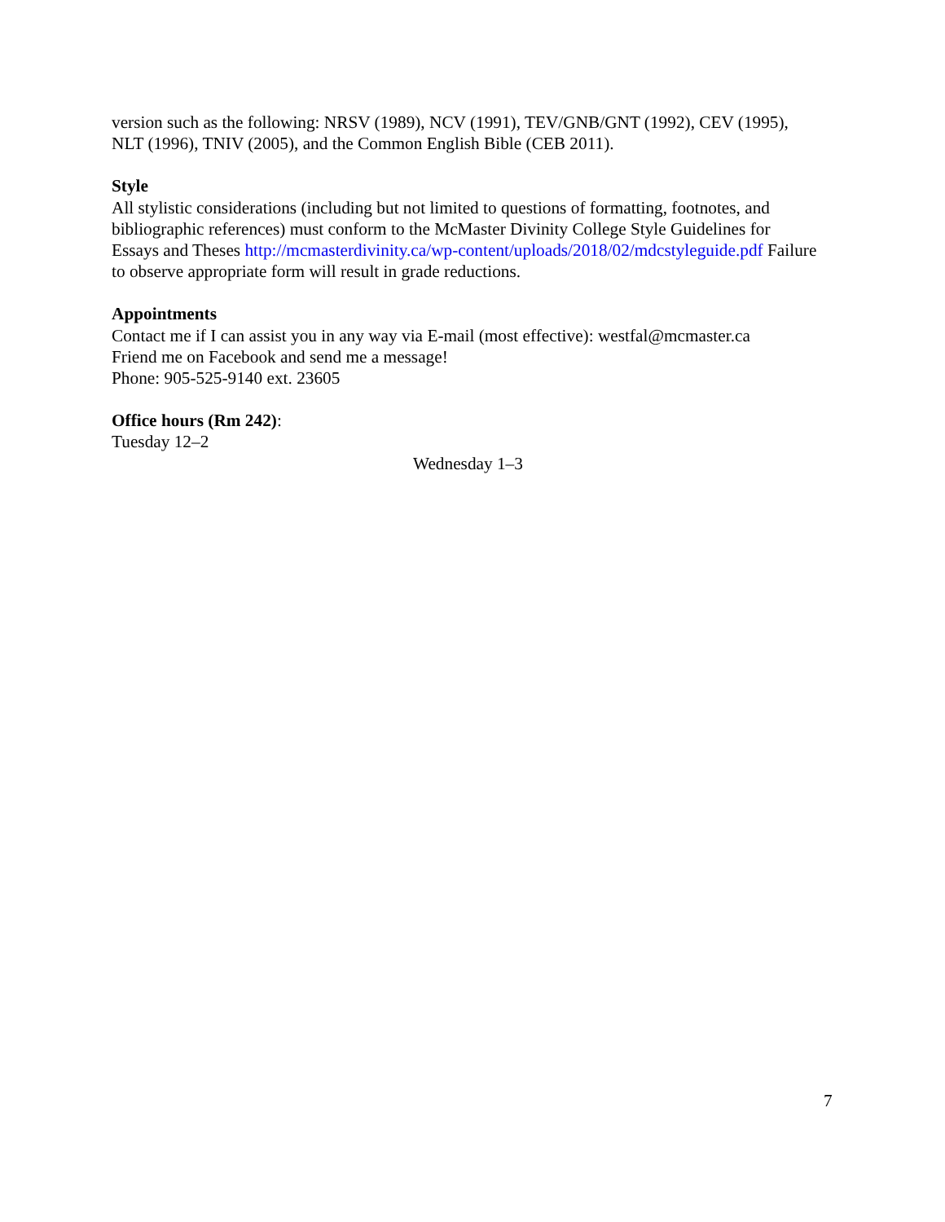version such as the following: NRSV (1989), NCV (1991), TEV/GNB/GNT (1992), CEV (1995), NLT (1996), TNIV (2005), and the Common English Bible (CEB 2011).
Style
All stylistic considerations (including but not limited to questions of formatting, footnotes, and bibliographic references) must conform to the McMaster Divinity College Style Guidelines for Essays and Theses http://mcmasterdivinity.ca/wp-content/uploads/2018/02/mdcstyleguide.pdf Failure to observe appropriate form will result in grade reductions.
Appointments
Contact me if I can assist you in any way via E-mail (most effective): westfal@mcmaster.ca
Friend me on Facebook and send me a message!
Phone: 905-525-9140 ext. 23605
Office hours (Rm 242):
Tuesday 12–2
Wednesday 1–3
7